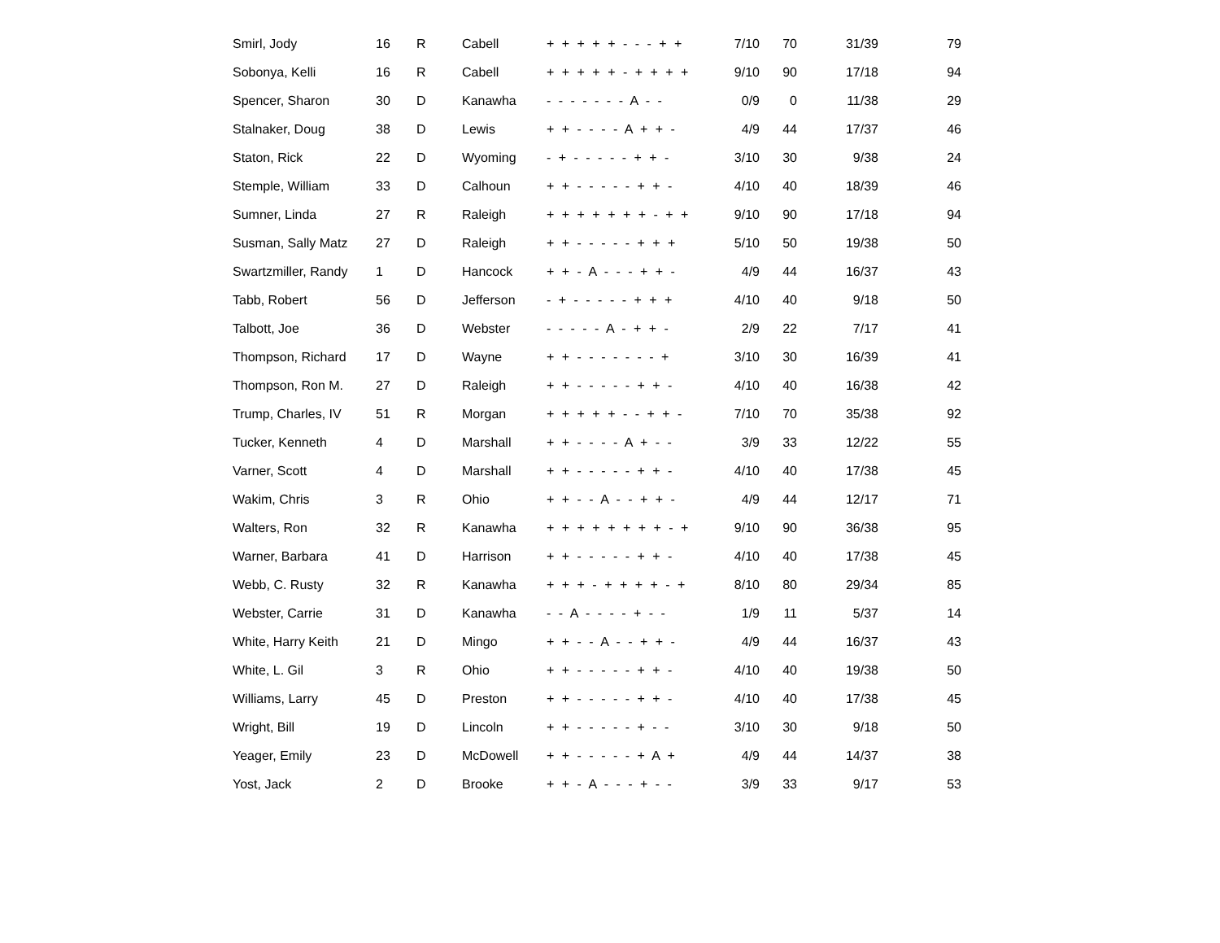| Smirl, Jody | 16 | R | Cabell | + + + + + - - - + + | 7/10 | 70 | 31/39 | 79 |
| Sobonya, Kelli | 16 | R | Cabell | + + + + + - + + + + | 9/10 | 90 | 17/18 | 94 |
| Spencer, Sharon | 30 | D | Kanawha | - - - - - - - A - - | 0/9 | 0 | 11/38 | 29 |
| Stalnaker, Doug | 38 | D | Lewis | + + - - - - A + + - | 4/9 | 44 | 17/37 | 46 |
| Staton, Rick | 22 | D | Wyoming | - + - - - - - + + - | 3/10 | 30 | 9/38 | 24 |
| Stemple, William | 33 | D | Calhoun | + + - - - - - + + - | 4/10 | 40 | 18/39 | 46 |
| Sumner, Linda | 27 | R | Raleigh | + + + + + + + - + + | 9/10 | 90 | 17/18 | 94 |
| Susman, Sally Matz | 27 | D | Raleigh | + + - - - - - + + + | 5/10 | 50 | 19/38 | 50 |
| Swartzmiller, Randy | 1 | D | Hancock | + + - A - - - + + - | 4/9 | 44 | 16/37 | 43 |
| Tabb, Robert | 56 | D | Jefferson | - + - - - - - + + + | 4/10 | 40 | 9/18 | 50 |
| Talbott, Joe | 36 | D | Webster | - - - - - A - + + - | 2/9 | 22 | 7/17 | 41 |
| Thompson, Richard | 17 | D | Wayne | + + - - - - - - - + | 3/10 | 30 | 16/39 | 41 |
| Thompson, Ron M. | 27 | D | Raleigh | + + - - - - - + + - | 4/10 | 40 | 16/38 | 42 |
| Trump, Charles, IV | 51 | R | Morgan | + + + + + - - + + - | 7/10 | 70 | 35/38 | 92 |
| Tucker, Kenneth | 4 | D | Marshall | + + - - - - A + - - | 3/9 | 33 | 12/22 | 55 |
| Varner, Scott | 4 | D | Marshall | + + - - - - - + + - | 4/10 | 40 | 17/38 | 45 |
| Wakim, Chris | 3 | R | Ohio | + + - - A - - + + - | 4/9 | 44 | 12/17 | 71 |
| Walters, Ron | 32 | R | Kanawha | + + + + + + + + - + | 9/10 | 90 | 36/38 | 95 |
| Warner, Barbara | 41 | D | Harrison | + + - - - - - + + - | 4/10 | 40 | 17/38 | 45 |
| Webb, C. Rusty | 32 | R | Kanawha | + + + - + + + + - + | 8/10 | 80 | 29/34 | 85 |
| Webster, Carrie | 31 | D | Kanawha | - - A - - - - + - - | 1/9 | 11 | 5/37 | 14 |
| White, Harry Keith | 21 | D | Mingo | + + - - A - - + + - | 4/9 | 44 | 16/37 | 43 |
| White, L. Gil | 3 | R | Ohio | + + - - - - - + + - | 4/10 | 40 | 19/38 | 50 |
| Williams, Larry | 45 | D | Preston | + + - - - - - + + - | 4/10 | 40 | 17/38 | 45 |
| Wright, Bill | 19 | D | Lincoln | + + - - - - - + - - | 3/10 | 30 | 9/18 | 50 |
| Yeager, Emily | 23 | D | McDowell | + + - - - - - + A + | 4/9 | 44 | 14/37 | 38 |
| Yost, Jack | 2 | D | Brooke | + + - A - - - + - - | 3/9 | 33 | 9/17 | 53 |